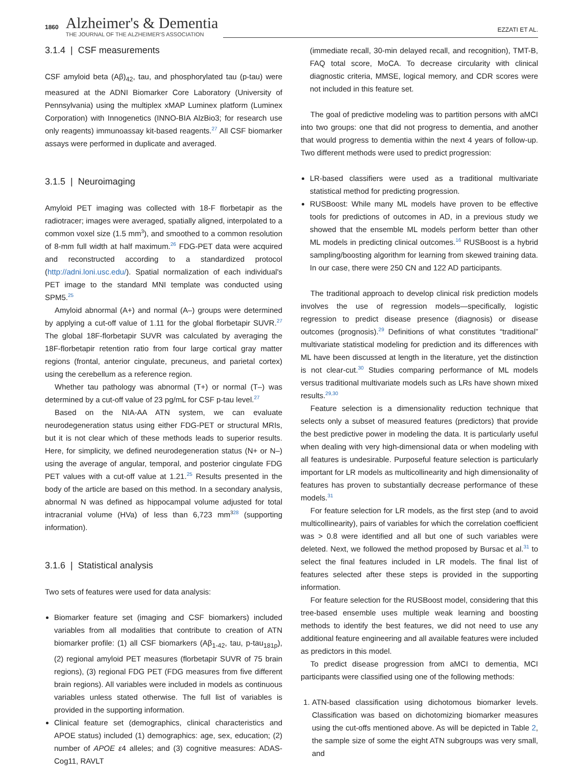1860
Alzheimer's & Dementia
THE JOURNAL OF THE ALZHEIMER'S ASSOCIATION
EZZATI ET AL.
3.1.4 | CSF measurements
CSF amyloid beta (Aβ)<sub>42</sub>, tau, and phosphorylated tau (p-tau) were measured at the ADNI Biomarker Core Laboratory (University of Pennsylvania) using the multiplex xMAP Luminex platform (Luminex Corporation) with Innogenetics (INNO-BIA AlzBio3; for research use only reagents) immunoassay kit-based reagents.<sup>27</sup> All CSF biomarker assays were performed in duplicate and averaged.
3.1.5 | Neuroimaging
Amyloid PET imaging was collected with 18-F florbetapir as the radiotracer; images were averaged, spatially aligned, interpolated to a common voxel size (1.5 mm<sup>3</sup>), and smoothed to a common resolution of 8-mm full width at half maximum.<sup>26</sup> FDG-PET data were acquired and reconstructed according to a standardized protocol (http://adni.loni.usc.edu/). Spatial normalization of each individual's PET image to the standard MNI template was conducted using SPM5.<sup>25</sup>
Amyloid abnormal (A+) and normal (A–) groups were determined by applying a cut-off value of 1.11 for the global florbetapir SUVR.<sup>27</sup> The global 18F-florbetapir SUVR was calculated by averaging the 18F-florbetapir retention ratio from four large cortical gray matter regions (frontal, anterior cingulate, precuneus, and parietal cortex) using the cerebellum as a reference region.
Whether tau pathology was abnormal (T+) or normal (T–) was determined by a cut-off value of 23 pg/mL for CSF p-tau level.<sup>27</sup>
Based on the NIA-AA ATN system, we can evaluate neurodegeneration status using either FDG-PET or structural MRIs, but it is not clear which of these methods leads to superior results. Here, for simplicity, we defined neurodegeneration status (N+ or N–) using the average of angular, temporal, and posterior cingulate FDG PET values with a cut-off value at 1.21.<sup>25</sup> Results presented in the body of the article are based on this method. In a secondary analysis, abnormal N was defined as hippocampal volume adjusted for total intracranial volume (HVa) of less than 6,723 mm<sup>3</sup><sup>28</sup> (supporting information).
3.1.6 | Statistical analysis
Two sets of features were used for data analysis:
Biomarker feature set (imaging and CSF biomarkers) included variables from all modalities that contribute to creation of ATN biomarker profile: (1) all CSF biomarkers (Aβ<sub>1-42</sub>, tau, p-tau<sub>181p</sub>), (2) regional amyloid PET measures (florbetapir SUVR of 75 brain regions), (3) regional FDG PET (FDG measures from five different brain regions). All variables were included in models as continuous variables unless stated otherwise. The full list of variables is provided in the supporting information.
Clinical feature set (demographics, clinical characteristics and APOE status) included (1) demographics: age, sex, education; (2) number of APOE ε4 alleles; and (3) cognitive measures: ADAS-Cog11, RAVLT
(immediate recall, 30-min delayed recall, and recognition), TMT-B, FAQ total score, MoCA. To decrease circularity with clinical diagnostic criteria, MMSE, logical memory, and CDR scores were not included in this feature set.
The goal of predictive modeling was to partition persons with aMCI into two groups: one that did not progress to dementia, and another that would progress to dementia within the next 4 years of follow-up. Two different methods were used to predict progression:
LR-based classifiers were used as a traditional multivariate statistical method for predicting progression.
RUSBoost: While many ML models have proven to be effective tools for predictions of outcomes in AD, in a previous study we showed that the ensemble ML models perform better than other ML models in predicting clinical outcomes.<sup>16</sup> RUSBoost is a hybrid sampling/boosting algorithm for learning from skewed training data. In our case, there were 250 CN and 122 AD participants.
The traditional approach to develop clinical risk prediction models involves the use of regression models—specifically, logistic regression to predict disease presence (diagnosis) or disease outcomes (prognosis).<sup>29</sup> Definitions of what constitutes “traditional” multivariate statistical modeling for prediction and its differences with ML have been discussed at length in the literature, yet the distinction is not clear-cut.<sup>30</sup> Studies comparing performance of ML models versus traditional multivariate models such as LRs have shown mixed results.<sup>29,30</sup>
Feature selection is a dimensionality reduction technique that selects only a subset of measured features (predictors) that provide the best predictive power in modeling the data. It is particularly useful when dealing with very high-dimensional data or when modeling with all features is undesirable. Purposeful feature selection is particularly important for LR models as multicollinearity and high dimensionality of features has proven to substantially decrease performance of these models.<sup>31</sup>
For feature selection for LR models, as the first step (and to avoid multicollinearity), pairs of variables for which the correlation coefficient was > 0.8 were identified and all but one of such variables were deleted. Next, we followed the method proposed by Bursac et al.<sup>31</sup> to select the final features included in LR models. The final list of features selected after these steps is provided in the supporting information.
For feature selection for the RUSBoost model, considering that this tree-based ensemble uses multiple weak learning and boosting methods to identify the best features, we did not need to use any additional feature engineering and all available features were included as predictors in this model.
To predict disease progression from aMCI to dementia, MCI participants were classified using one of the following methods:
1. ATN-based classification using dichotomous biomarker levels. Classification was based on dichotomizing biomarker measures using the cut-offs mentioned above. As will be depicted in Table 2, the sample size of some the eight ATN subgroups was very small, and